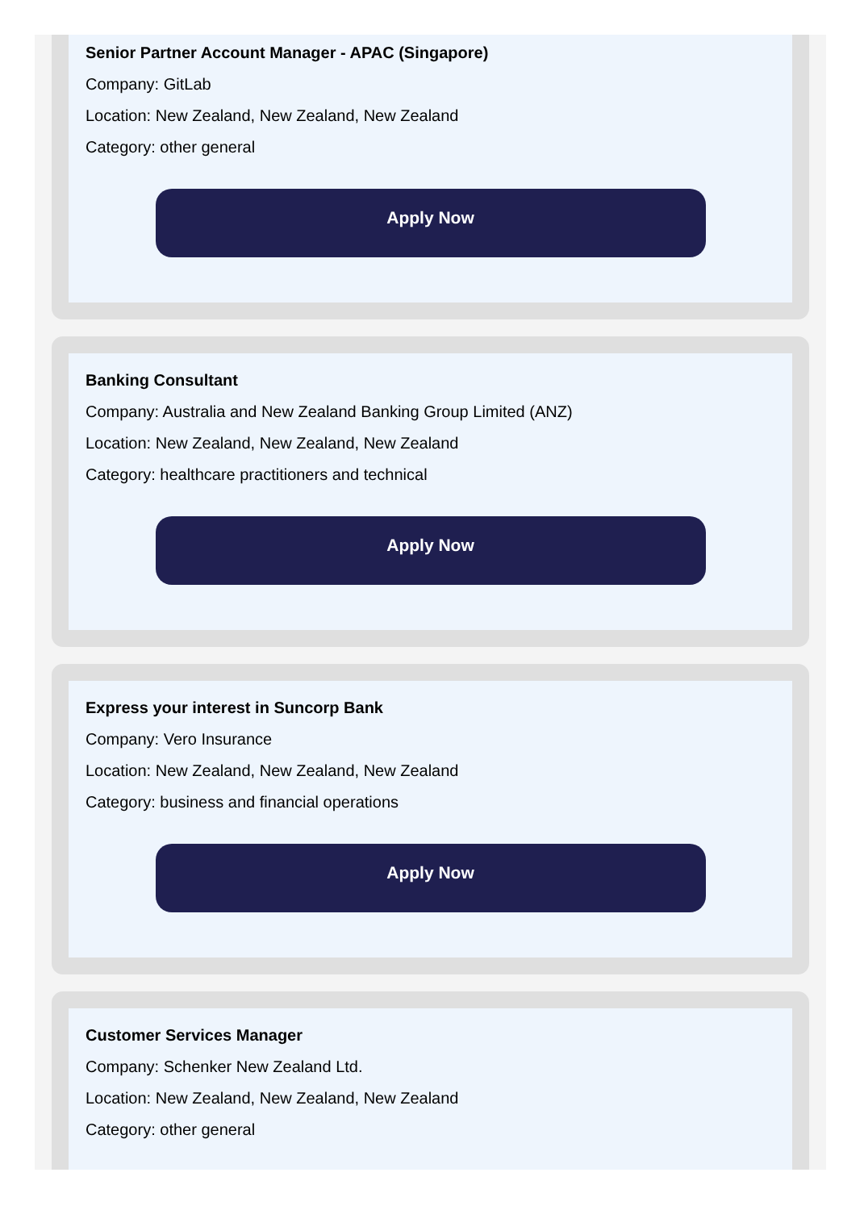Senior Partner Account Manager - APAC (Singapore)
Company: GitLab
Location: New Zealand, New Zealand, New Zealand
Category: other general
Apply Now
Banking Consultant
Company: Australia and New Zealand Banking Group Limited (ANZ)
Location: New Zealand, New Zealand, New Zealand
Category: healthcare practitioners and technical
Apply Now
Express your interest in Suncorp Bank
Company: Vero Insurance
Location: New Zealand, New Zealand, New Zealand
Category: business and financial operations
Apply Now
Customer Services Manager
Company: Schenker New Zealand Ltd.
Location: New Zealand, New Zealand, New Zealand
Category: other general